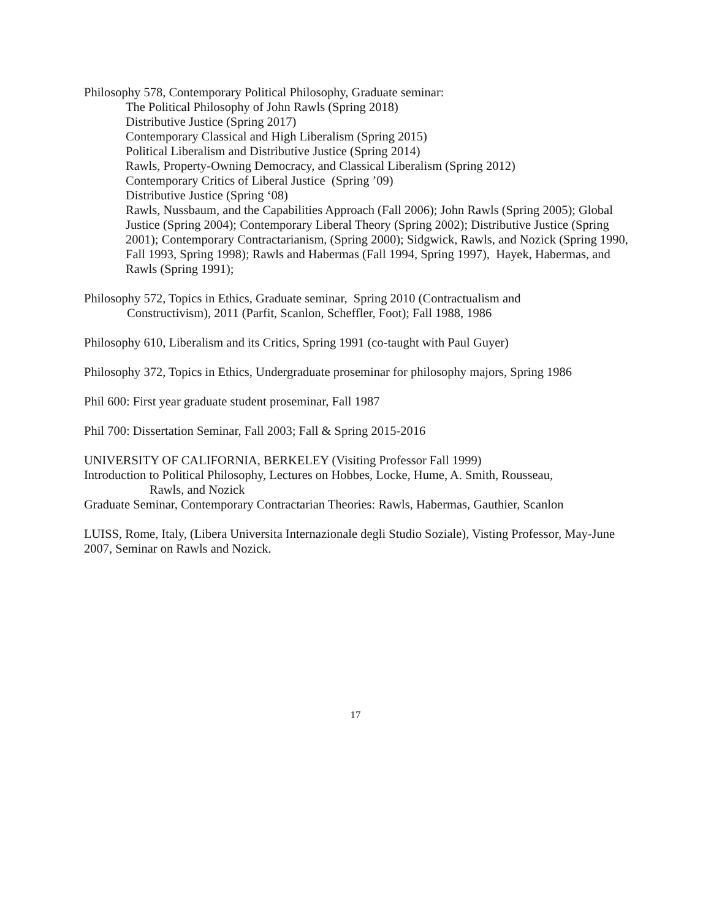Philosophy 578, Contemporary Political Philosophy, Graduate seminar:
The Political Philosophy of John Rawls (Spring 2018)
Distributive Justice (Spring 2017)
Contemporary Classical and High Liberalism (Spring 2015)
Political Liberalism and Distributive Justice (Spring 2014)
Rawls, Property-Owning Democracy, and Classical Liberalism (Spring 2012)
Contemporary Critics of Liberal Justice (Spring ’09)
Distributive Justice (Spring ‘08)
Rawls, Nussbaum, and the Capabilities Approach (Fall 2006); John Rawls (Spring 2005); Global Justice (Spring 2004); Contemporary Liberal Theory (Spring 2002); Distributive Justice (Spring 2001); Contemporary Contractarianism, (Spring 2000); Sidgwick, Rawls, and Nozick (Spring 1990, Fall 1993, Spring 1998); Rawls and Habermas (Fall 1994, Spring 1997), Hayek, Habermas, and Rawls (Spring 1991);
Philosophy 572, Topics in Ethics, Graduate seminar, Spring 2010 (Contractualism and
Constructivism), 2011 (Parfit, Scanlon, Scheffler, Foot); Fall 1988, 1986
Philosophy 610, Liberalism and its Critics, Spring 1991 (co-taught with Paul Guyer)
Philosophy 372, Topics in Ethics, Undergraduate proseminar for philosophy majors, Spring 1986
Phil 600: First year graduate student proseminar, Fall 1987
Phil 700: Dissertation Seminar, Fall 2003; Fall & Spring 2015-2016
UNIVERSITY OF CALIFORNIA, BERKELEY (Visiting Professor Fall 1999)
Introduction to Political Philosophy, Lectures on Hobbes, Locke, Hume, A. Smith, Rousseau,
Rawls, and Nozick
Graduate Seminar, Contemporary Contractarian Theories: Rawls, Habermas, Gauthier, Scanlon
LUISS, Rome, Italy, (Libera Universita Internazionale degli Studio Soziale), Visting Professor, May-June 2007, Seminar on Rawls and Nozick.
17